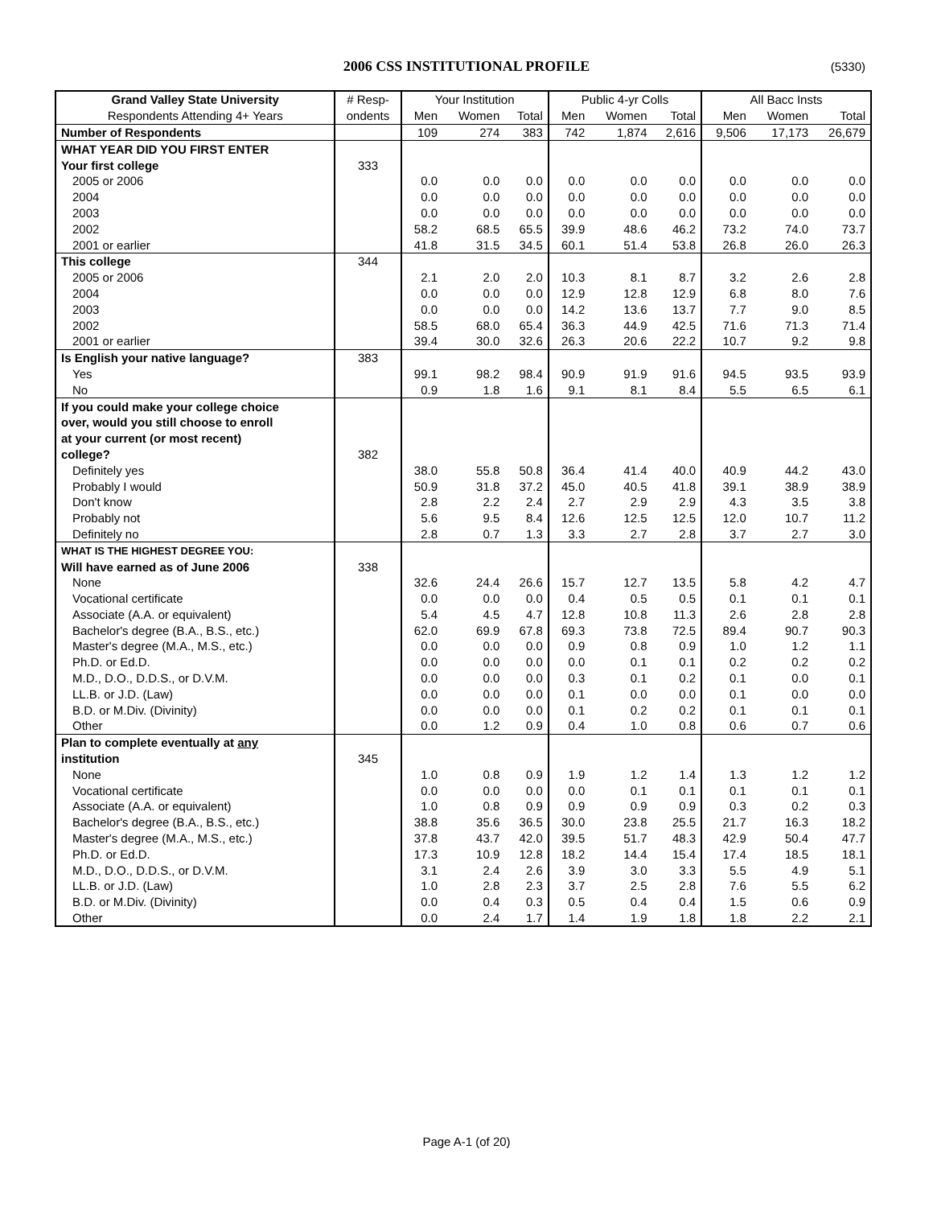2006 CSS INSTITUTIONAL PROFILE (5330)
| Grand Valley State University | # Resp- | Your Institution | | | Public 4-yr Colls | | | All Bacc Insts | | |
| --- | --- | --- | --- | --- | --- | --- | --- | --- | --- | --- |
| Respondents Attending 4+ Years | ondents | Men | Women | Total | Men | Women | Total | Men | Women | Total |
| Number of Respondents | | 109 | 274 | 383 | 742 | 1,874 | 2,616 | 9,506 | 17,173 | 26,679 |
| WHAT YEAR DID YOU FIRST ENTER | | | | | | | | | | |
| Your first college | 333 | | | | | | | | | |
| 2005 or 2006 | | 0.0 | 0.0 | 0.0 | 0.0 | 0.0 | 0.0 | 0.0 | 0.0 | 0.0 |
| 2004 | | 0.0 | 0.0 | 0.0 | 0.0 | 0.0 | 0.0 | 0.0 | 0.0 | 0.0 |
| 2003 | | 0.0 | 0.0 | 0.0 | 0.0 | 0.0 | 0.0 | 0.0 | 0.0 | 0.0 |
| 2002 | | 58.2 | 68.5 | 65.5 | 39.9 | 48.6 | 46.2 | 73.2 | 74.0 | 73.7 |
| 2001 or earlier | | 41.8 | 31.5 | 34.5 | 60.1 | 51.4 | 53.8 | 26.8 | 26.0 | 26.3 |
| This college | 344 | | | | | | | | | |
| 2005 or 2006 | | 2.1 | 2.0 | 2.0 | 10.3 | 8.1 | 8.7 | 3.2 | 2.6 | 2.8 |
| 2004 | | 0.0 | 0.0 | 0.0 | 12.9 | 12.8 | 12.9 | 6.8 | 8.0 | 7.6 |
| 2003 | | 0.0 | 0.0 | 0.0 | 14.2 | 13.6 | 13.7 | 7.7 | 9.0 | 8.5 |
| 2002 | | 58.5 | 68.0 | 65.4 | 36.3 | 44.9 | 42.5 | 71.6 | 71.3 | 71.4 |
| 2001 or earlier | | 39.4 | 30.0 | 32.6 | 26.3 | 20.6 | 22.2 | 10.7 | 9.2 | 9.8 |
| Is English your native language? | 383 | | | | | | | | | |
| Yes | | 99.1 | 98.2 | 98.4 | 90.9 | 91.9 | 91.6 | 94.5 | 93.5 | 93.9 |
| No | | 0.9 | 1.8 | 1.6 | 9.1 | 8.1 | 8.4 | 5.5 | 6.5 | 6.1 |
| If you could make your college choice | | | | | | | | | | |
| over, would you still choose to enroll | | | | | | | | | | |
| at your current (or most recent) | | | | | | | | | | |
| college? | 382 | | | | | | | | | |
| Definitely yes | | 38.0 | 55.8 | 50.8 | 36.4 | 41.4 | 40.0 | 40.9 | 44.2 | 43.0 |
| Probably I would | | 50.9 | 31.8 | 37.2 | 45.0 | 40.5 | 41.8 | 39.1 | 38.9 | 38.9 |
| Don't know | | 2.8 | 2.2 | 2.4 | 2.7 | 2.9 | 2.9 | 4.3 | 3.5 | 3.8 |
| Probably not | | 5.6 | 9.5 | 8.4 | 12.6 | 12.5 | 12.5 | 12.0 | 10.7 | 11.2 |
| Definitely no | | 2.8 | 0.7 | 1.3 | 3.3 | 2.7 | 2.8 | 3.7 | 2.7 | 3.0 |
| WHAT IS THE HIGHEST DEGREE YOU: | | | | | | | | | | |
| Will have earned as of June 2006 | 338 | | | | | | | | | |
| None | | 32.6 | 24.4 | 26.6 | 15.7 | 12.7 | 13.5 | 5.8 | 4.2 | 4.7 |
| Vocational certificate | | 0.0 | 0.0 | 0.0 | 0.4 | 0.5 | 0.5 | 0.1 | 0.1 | 0.1 |
| Associate (A.A. or equivalent) | | 5.4 | 4.5 | 4.7 | 12.8 | 10.8 | 11.3 | 2.6 | 2.8 | 2.8 |
| Bachelor's degree (B.A., B.S., etc.) | | 62.0 | 69.9 | 67.8 | 69.3 | 73.8 | 72.5 | 89.4 | 90.7 | 90.3 |
| Master's degree (M.A., M.S., etc.) | | 0.0 | 0.0 | 0.0 | 0.9 | 0.8 | 0.9 | 1.0 | 1.2 | 1.1 |
| Ph.D. or Ed.D. | | 0.0 | 0.0 | 0.0 | 0.0 | 0.1 | 0.1 | 0.2 | 0.2 | 0.2 |
| M.D., D.O., D.D.S., or D.V.M. | | 0.0 | 0.0 | 0.0 | 0.3 | 0.1 | 0.2 | 0.1 | 0.0 | 0.1 |
| LL.B. or J.D. (Law) | | 0.0 | 0.0 | 0.0 | 0.1 | 0.0 | 0.0 | 0.1 | 0.0 | 0.0 |
| B.D. or M.Div. (Divinity) | | 0.0 | 0.0 | 0.0 | 0.1 | 0.2 | 0.2 | 0.1 | 0.1 | 0.1 |
| Other | | 0.0 | 1.2 | 0.9 | 0.4 | 1.0 | 0.8 | 0.6 | 0.7 | 0.6 |
| Plan to complete eventually at any | | | | | | | | | | |
| institution | 345 | | | | | | | | | |
| None | | 1.0 | 0.8 | 0.9 | 1.9 | 1.2 | 1.4 | 1.3 | 1.2 | 1.2 |
| Vocational certificate | | 0.0 | 0.0 | 0.0 | 0.0 | 0.1 | 0.1 | 0.1 | 0.1 | 0.1 |
| Associate (A.A. or equivalent) | | 1.0 | 0.8 | 0.9 | 0.9 | 0.9 | 0.9 | 0.3 | 0.2 | 0.3 |
| Bachelor's degree (B.A., B.S., etc.) | | 38.8 | 35.6 | 36.5 | 30.0 | 23.8 | 25.5 | 21.7 | 16.3 | 18.2 |
| Master's degree (M.A., M.S., etc.) | | 37.8 | 43.7 | 42.0 | 39.5 | 51.7 | 48.3 | 42.9 | 50.4 | 47.7 |
| Ph.D. or Ed.D. | | 17.3 | 10.9 | 12.8 | 18.2 | 14.4 | 15.4 | 17.4 | 18.5 | 18.1 |
| M.D., D.O., D.D.S., or D.V.M. | | 3.1 | 2.4 | 2.6 | 3.9 | 3.0 | 3.3 | 5.5 | 4.9 | 5.1 |
| LL.B. or J.D. (Law) | | 1.0 | 2.8 | 2.3 | 3.7 | 2.5 | 2.8 | 7.6 | 5.5 | 6.2 |
| B.D. or M.Div. (Divinity) | | 0.0 | 0.4 | 0.3 | 0.5 | 0.4 | 0.4 | 1.5 | 0.6 | 0.9 |
| Other | | 0.0 | 2.4 | 1.7 | 1.4 | 1.9 | 1.8 | 1.8 | 2.2 | 2.1 |
Page A-1 (of 20)